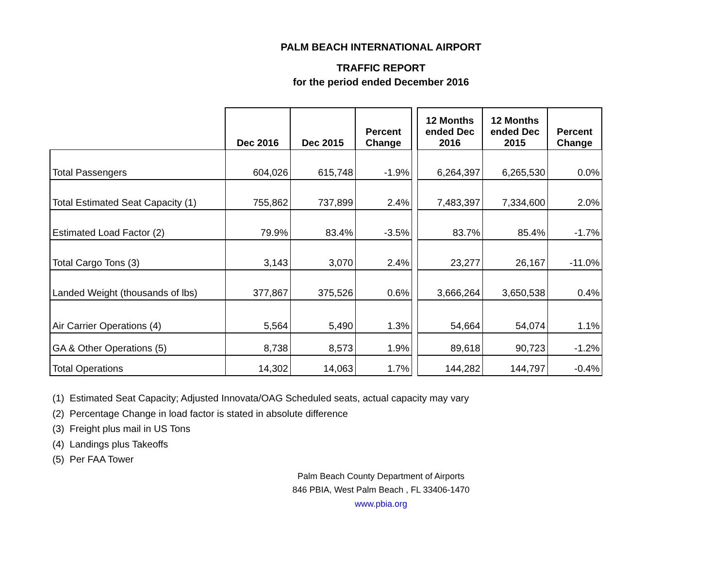PALM BEACH INTERNATIONAL AIRPORT
TRAFFIC REPORT
for the period ended December 2016
| | Dec 2016 | Dec 2015 | Percent Change | | 12 Months ended Dec 2016 | 12 Months ended Dec 2015 | Percent Change |
| --- | --- | --- | --- | --- | --- | --- | --- |
| Total Passengers | 604,026 | 615,748 | -1.9% | | 6,264,397 | 6,265,530 | 0.0% |
| Total Estimated Seat Capacity (1) | 755,862 | 737,899 | 2.4% | | 7,483,397 | 7,334,600 | 2.0% |
| Estimated Load Factor (2) | 79.9% | 83.4% | -3.5% | | 83.7% | 85.4% | -1.7% |
| Total Cargo Tons (3) | 3,143 | 3,070 | 2.4% | | 23,277 | 26,167 | -11.0% |
| Landed Weight (thousands of lbs) | 377,867 | 375,526 | 0.6% | | 3,666,264 | 3,650,538 | 0.4% |
| Air Carrier Operations (4) | 5,564 | 5,490 | 1.3% | | 54,664 | 54,074 | 1.1% |
| GA & Other Operations (5) | 8,738 | 8,573 | 1.9% | | 89,618 | 90,723 | -1.2% |
| Total Operations | 14,302 | 14,063 | 1.7% | | 144,282 | 144,797 | -0.4% |
(1) Estimated Seat Capacity; Adjusted Innovata/OAG Scheduled seats, actual capacity may vary
(2) Percentage Change in load factor is stated in absolute difference
(3) Freight plus mail in US Tons
(4) Landings plus Takeoffs
(5) Per FAA Tower
Palm Beach County Department of Airports
846 PBIA, West Palm Beach , FL 33406-1470
www.pbia.org